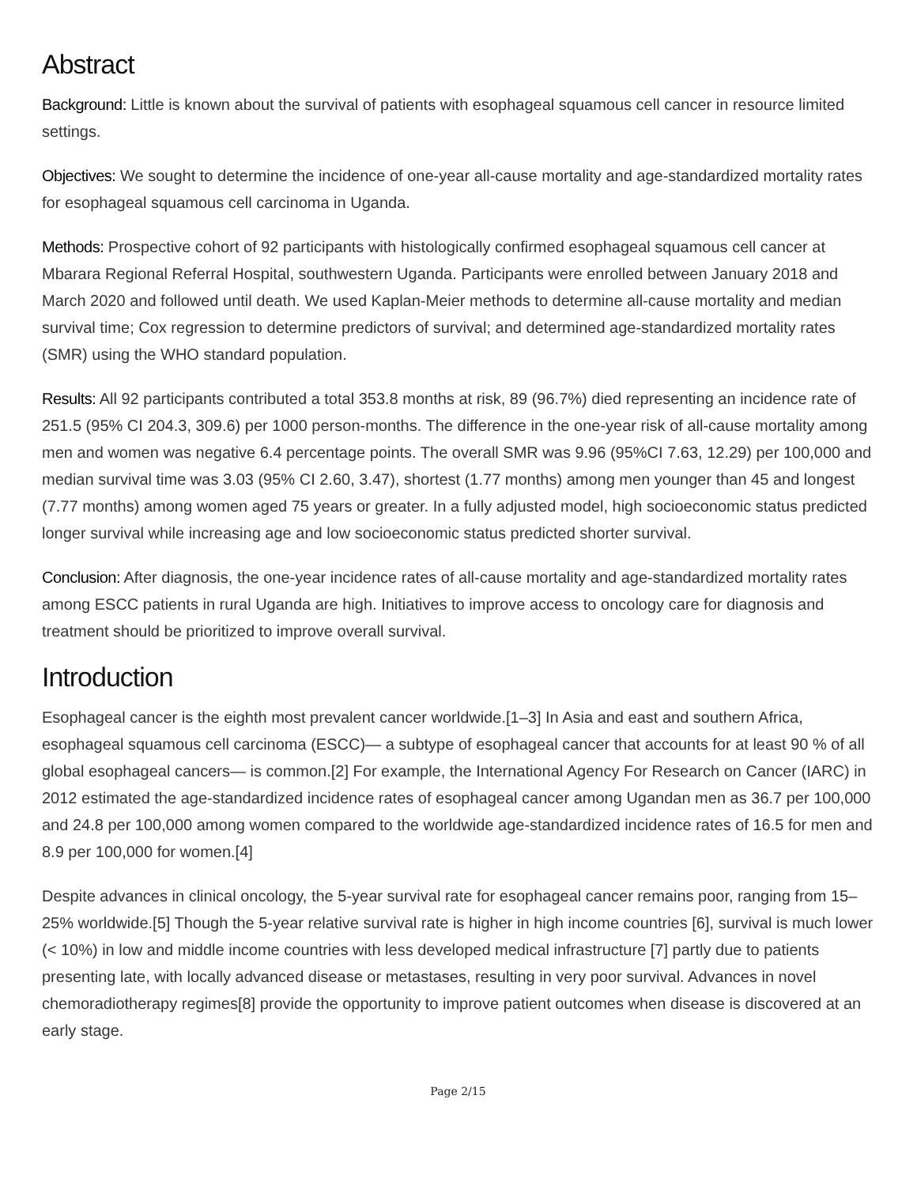Abstract
Background: Little is known about the survival of patients with esophageal squamous cell cancer in resource limited settings.
Objectives: We sought to determine the incidence of one-year all-cause mortality and age-standardized mortality rates for esophageal squamous cell carcinoma in Uganda.
Methods: Prospective cohort of 92 participants with histologically confirmed esophageal squamous cell cancer at Mbarara Regional Referral Hospital, southwestern Uganda. Participants were enrolled between January 2018 and March 2020 and followed until death. We used Kaplan-Meier methods to determine all-cause mortality and median survival time; Cox regression to determine predictors of survival; and determined age-standardized mortality rates (SMR) using the WHO standard population.
Results: All 92 participants contributed a total 353.8 months at risk, 89 (96.7%) died representing an incidence rate of 251.5 (95% CI 204.3, 309.6) per 1000 person-months. The difference in the one-year risk of all-cause mortality among men and women was negative 6.4 percentage points. The overall SMR was 9.96 (95%CI 7.63, 12.29) per 100,000 and median survival time was 3.03 (95% CI 2.60, 3.47), shortest (1.77 months) among men younger than 45 and longest (7.77 months) among women aged 75 years or greater. In a fully adjusted model, high socioeconomic status predicted longer survival while increasing age and low socioeconomic status predicted shorter survival.
Conclusion: After diagnosis, the one-year incidence rates of all-cause mortality and age-standardized mortality rates among ESCC patients in rural Uganda are high. Initiatives to improve access to oncology care for diagnosis and treatment should be prioritized to improve overall survival.
Introduction
Esophageal cancer is the eighth most prevalent cancer worldwide.[1–3] In Asia and east and southern Africa, esophageal squamous cell carcinoma (ESCC)— a subtype of esophageal cancer that accounts for at least 90 % of all global esophageal cancers— is common.[2] For example, the International Agency For Research on Cancer (IARC) in 2012 estimated the age-standardized incidence rates of esophageal cancer among Ugandan men as 36.7 per 100,000 and 24.8 per 100,000 among women compared to the worldwide age-standardized incidence rates of 16.5 for men and 8.9 per 100,000 for women.[4]
Despite advances in clinical oncology, the 5-year survival rate for esophageal cancer remains poor, ranging from 15–25% worldwide.[5] Though the 5-year relative survival rate is higher in high income countries [6], survival is much lower (< 10%) in low and middle income countries with less developed medical infrastructure [7] partly due to patients presenting late, with locally advanced disease or metastases, resulting in very poor survival. Advances in novel chemoradiotherapy regimes[8] provide the opportunity to improve patient outcomes when disease is discovered at an early stage.
Page 2/15